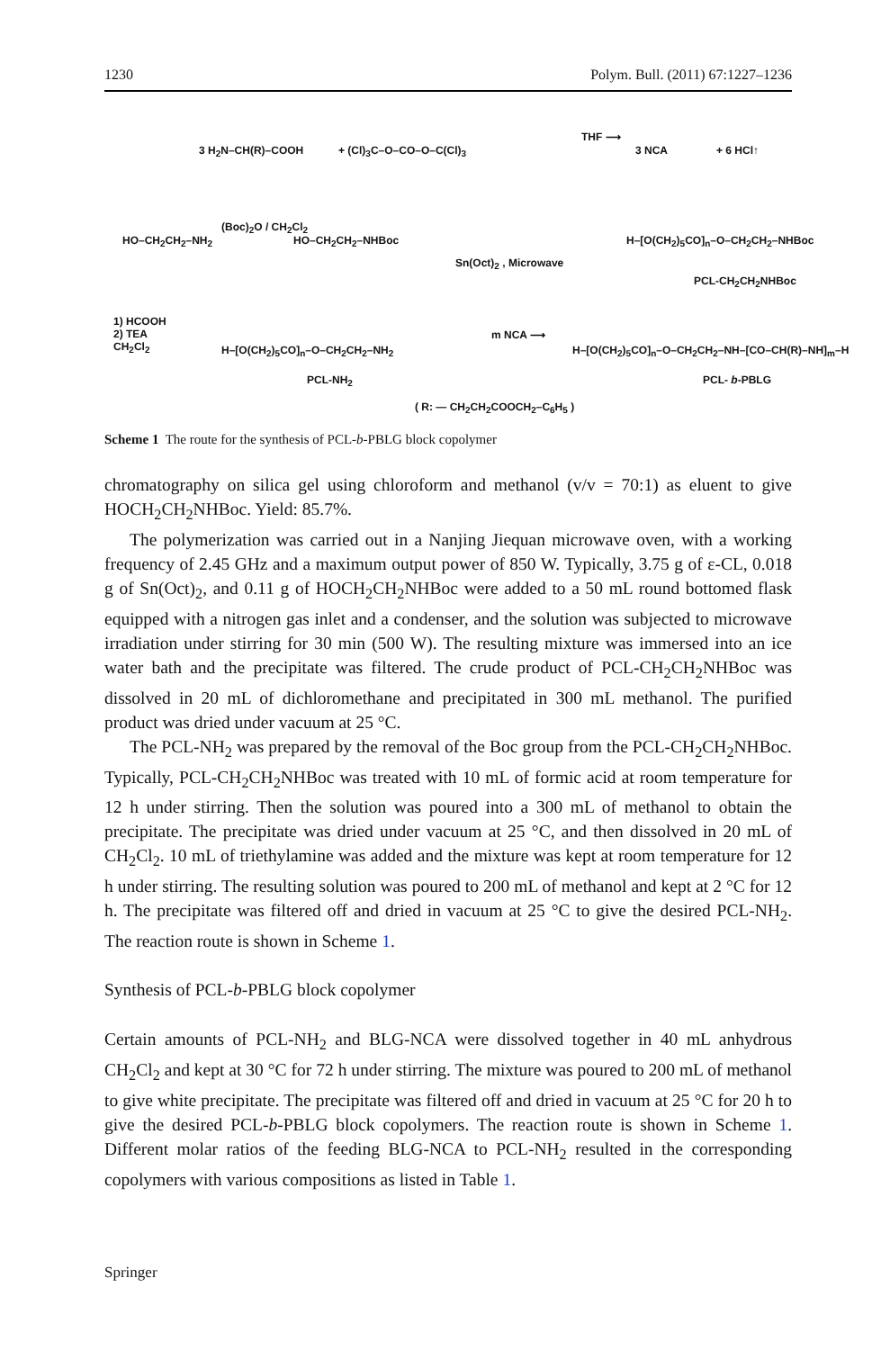1230 Polym. Bull. (2011) 67:1227–1236
3 H<sub>2</sub>N–CH(R)–COOH + (Cl)<sub>3</sub>C–O–CO–O–C(Cl)<sub>3</sub>
THF ⟶
3 NCA + 6 HCl↑
HO–CH<sub>2</sub>CH<sub>2</sub>–NH<sub>2</sub>
(Boc)<sub>2</sub>O / CH<sub>2</sub>Cl<sub>2</sub>
HO–CH<sub>2</sub>CH<sub>2</sub>–NHBoc
Sn(Oct)<sub>2</sub> , Microwave
H–[O(CH<sub>2</sub>)<sub>5</sub>CO]<sub>n</sub>–O–CH<sub>2</sub>CH<sub>2</sub>–NHBoc
PCL-CH<sub>2</sub>CH<sub>2</sub>NHBoc
1) HCOOH
2) TEA
CH<sub>2</sub>Cl<sub>2</sub>
H–[O(CH<sub>2</sub>)<sub>5</sub>CO]<sub>n</sub>–O–CH<sub>2</sub>CH<sub>2</sub>–NH<sub>2</sub>
PCL-NH<sub>2</sub>
m NCA ⟶
H–[O(CH<sub>2</sub>)<sub>5</sub>CO]<sub>n</sub>–O–CH<sub>2</sub>CH<sub>2</sub>–NH–[CO–CH(R)–NH]<sub>m</sub>–H
PCL- b-PBLG
( R: — CH<sub>2</sub>CH<sub>2</sub>COOCH<sub>2</sub>–C<sub>6</sub>H<sub>5</sub> )
Scheme 1 The route for the synthesis of PCL-b-PBLG block copolymer
chromatography on silica gel using chloroform and methanol (v/v = 70:1) as eluent to give HOCH<sub>2</sub>CH<sub>2</sub>NHBoc. Yield: 85.7%.
The polymerization was carried out in a Nanjing Jiequan microwave oven, with a working frequency of 2.45 GHz and a maximum output power of 850 W. Typically, 3.75 g of ε-CL, 0.018 g of Sn(Oct)<sub>2</sub>, and 0.11 g of HOCH<sub>2</sub>CH<sub>2</sub>NHBoc were added to a 50 mL round bottomed flask equipped with a nitrogen gas inlet and a condenser, and the solution was subjected to microwave irradiation under stirring for 30 min (500 W). The resulting mixture was immersed into an ice water bath and the precipitate was filtered. The crude product of PCL-CH<sub>2</sub>CH<sub>2</sub>NHBoc was dissolved in 20 mL of dichloromethane and precipitated in 300 mL methanol. The purified product was dried under vacuum at 25 °C.
The PCL-NH<sub>2</sub> was prepared by the removal of the Boc group from the PCL-CH<sub>2</sub>CH<sub>2</sub>NHBoc. Typically, PCL-CH<sub>2</sub>CH<sub>2</sub>NHBoc was treated with 10 mL of formic acid at room temperature for 12 h under stirring. Then the solution was poured into a 300 mL of methanol to obtain the precipitate. The precipitate was dried under vacuum at 25 °C, and then dissolved in 20 mL of CH<sub>2</sub>Cl<sub>2</sub>. 10 mL of triethylamine was added and the mixture was kept at room temperature for 12 h under stirring. The resulting solution was poured to 200 mL of methanol and kept at 2 °C for 12 h. The precipitate was filtered off and dried in vacuum at 25 °C to give the desired PCL-NH<sub>2</sub>. The reaction route is shown in Scheme 1.
Synthesis of PCL-b-PBLG block copolymer
Certain amounts of PCL-NH<sub>2</sub> and BLG-NCA were dissolved together in 40 mL anhydrous CH<sub>2</sub>Cl<sub>2</sub> and kept at 30 °C for 72 h under stirring. The mixture was poured to 200 mL of methanol to give white precipitate. The precipitate was filtered off and dried in vacuum at 25 °C for 20 h to give the desired PCL-b-PBLG block copolymers. The reaction route is shown in Scheme 1. Different molar ratios of the feeding BLG-NCA to PCL-NH<sub>2</sub> resulted in the corresponding copolymers with various compositions as listed in Table 1.
Springer